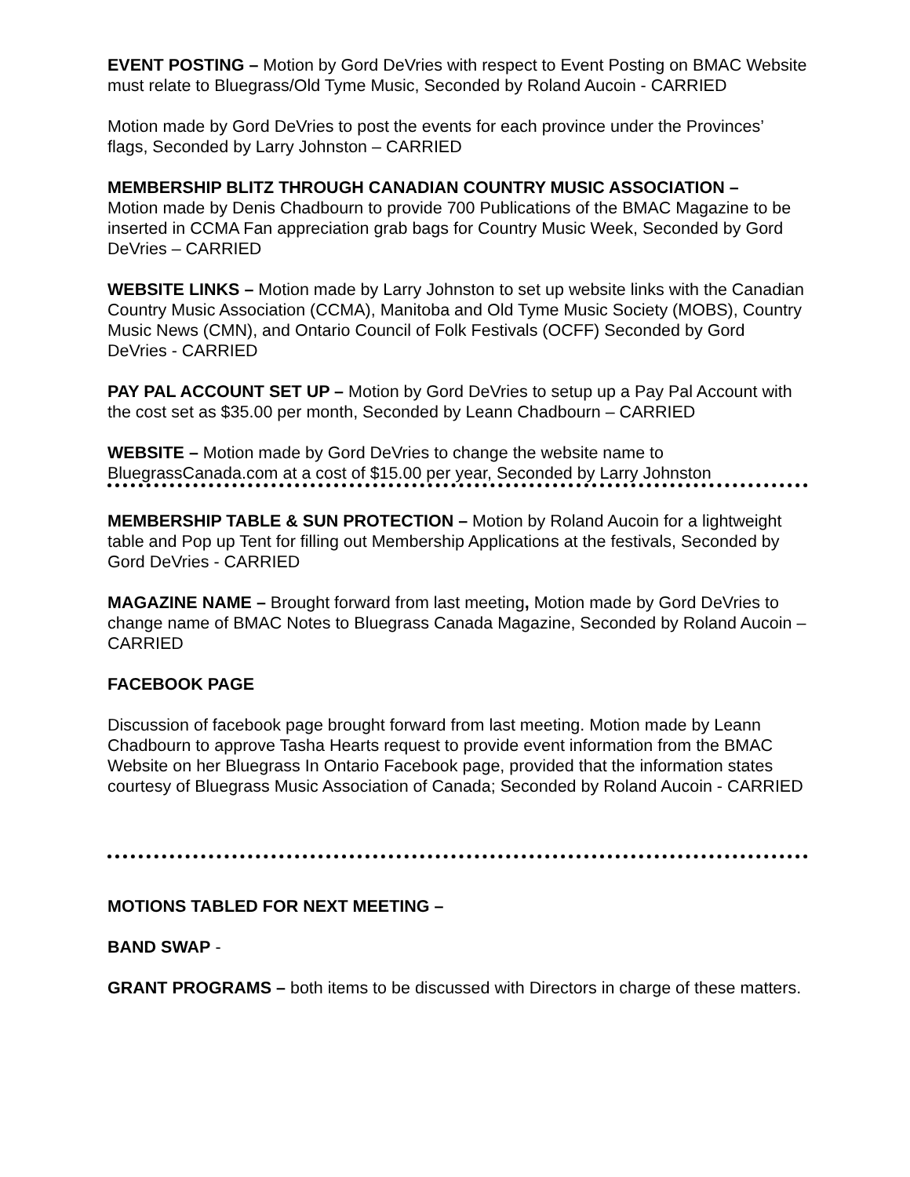EVENT POSTING – Motion by Gord DeVries with respect to Event Posting on BMAC Website must relate to Bluegrass/Old Tyme Music, Seconded by Roland Aucoin - CARRIED
Motion made by Gord DeVries to post the events for each province under the Provinces’ flags, Seconded by Larry Johnston – CARRIED
MEMBERSHIP BLITZ THROUGH CANADIAN COUNTRY MUSIC ASSOCIATION –
Motion made by Denis Chadbourn to provide 700 Publications of the BMAC Magazine to be inserted in CCMA Fan appreciation grab bags for Country Music Week, Seconded by Gord DeVries – CARRIED
WEBSITE LINKS – Motion made by Larry Johnston to set up website links with the Canadian Country Music Association (CCMA), Manitoba and Old Tyme Music Society (MOBS), Country Music News (CMN), and Ontario Council of Folk Festivals (OCFF) Seconded by Gord DeVries - CARRIED
PAY PAL ACCOUNT SET UP – Motion by Gord DeVries to setup up a Pay Pal Account with the cost set as $35.00 per month, Seconded by Leann Chadbourn – CARRIED
WEBSITE – Motion made by Gord DeVries to change the website name to BluegrassCanada.com at a cost of $15.00 per year, Seconded by Larry Johnston
MEMBERSHIP TABLE & SUN PROTECTION – Motion by Roland Aucoin for a lightweight table and Pop up Tent for filling out Membership Applications at the festivals, Seconded by Gord DeVries - CARRIED
MAGAZINE NAME – Brought forward from last meeting, Motion made by Gord DeVries to change name of BMAC Notes to Bluegrass Canada Magazine, Seconded by Roland Aucoin – CARRIED
FACEBOOK PAGE
Discussion of facebook page brought forward from last meeting. Motion made by Leann Chadbourn to approve Tasha Hearts request to provide event information from the BMAC Website on her Bluegrass In Ontario Facebook page, provided that the information states courtesy of Bluegrass Music Association of Canada; Seconded by Roland Aucoin - CARRIED
MOTIONS TABLED FOR NEXT MEETING –
BAND SWAP -
GRANT PROGRAMS – both items to be discussed with Directors in charge of these matters.